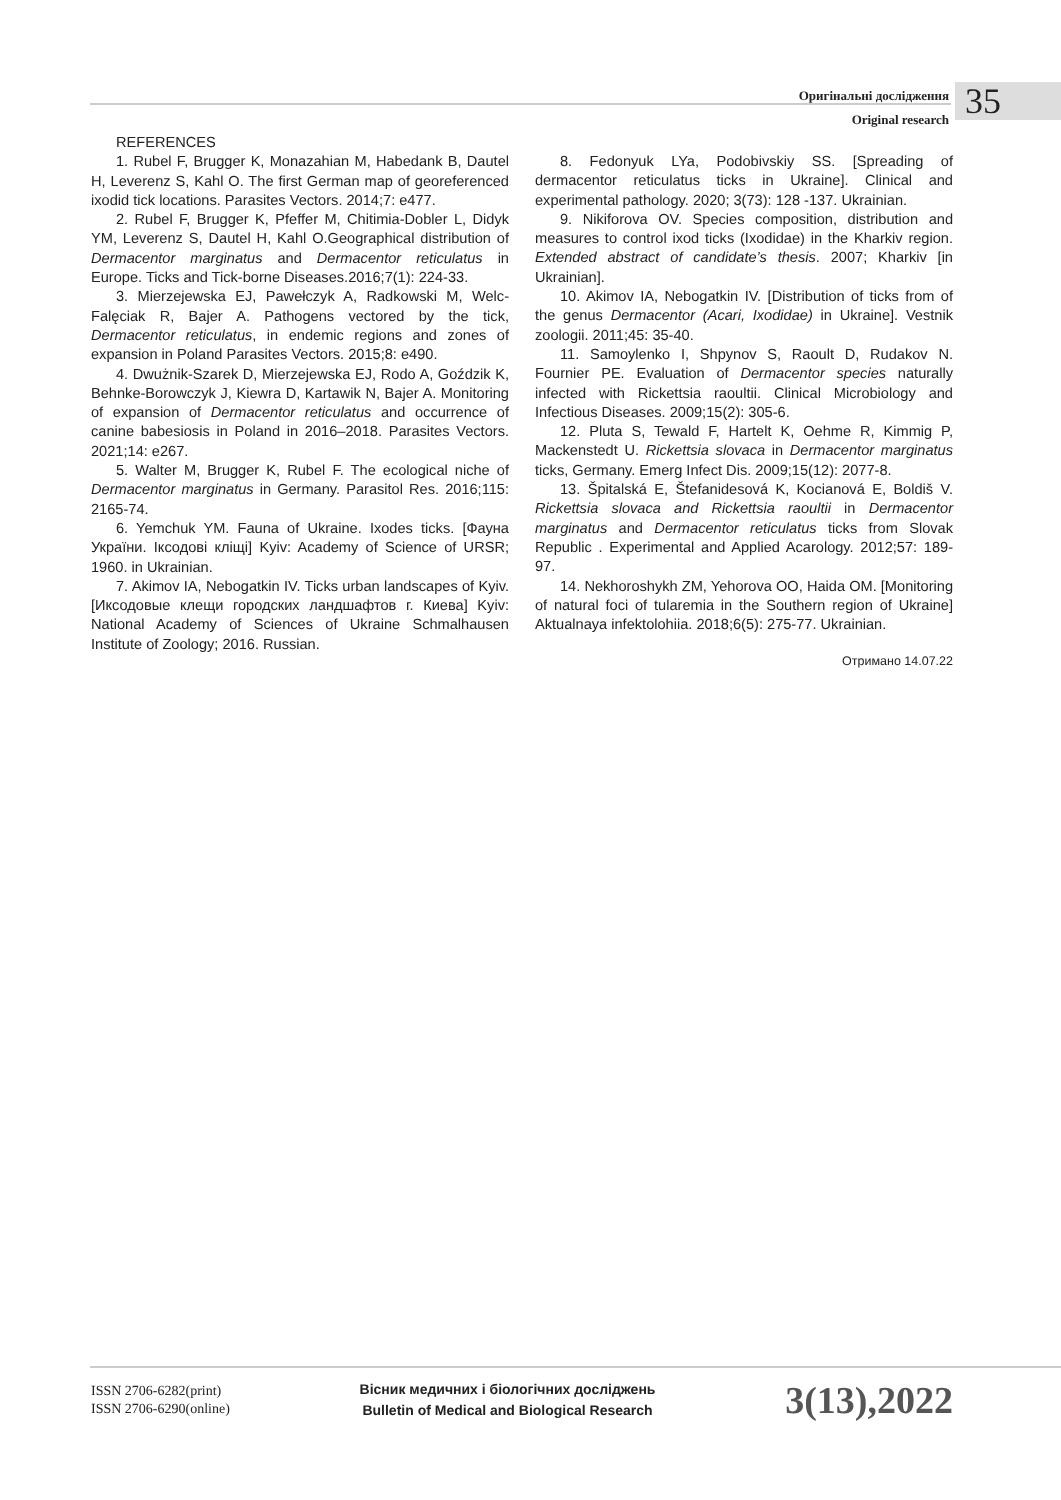Оригінальні дослідження
Original research
35
REFERENCES
1. Rubel F, Brugger K, Monazahian M, Habedank B, Dautel H, Leverenz S, Kahl O. The first German map of georeferenced ixodid tick locations. Parasites Vectors. 2014;7: e477.
2. Rubel F, Brugger K, Pfeffer M, Chitimia-Dobler L, Didyk YM, Leverenz S, Dautel H, Kahl O.Geographical distribution of Dermacentor marginatus and Dermacentor reticulatus in Europe. Ticks and Tick-borne Diseases.2016;7(1): 224-33.
3. Mierzejewska EJ, Pawełczyk A, Radkowski M, Welc-Falęciak R, Bajer A. Pathogens vectored by the tick, Dermacentor reticulatus, in endemic regions and zones of expansion in Poland Parasites Vectors. 2015;8: e490.
4. Dwużnik-Szarek D, Mierzejewska EJ, Rodo A, Goździk K, Behnke-Borowczyk J, Kiewra D, Kartawik N, Bajer A. Monitoring of expansion of Dermacentor reticulatus and occurrence of canine babesiosis in Poland in 2016–2018. Parasites Vectors. 2021;14: e267.
5. Walter M, Brugger K, Rubel F. The ecological niche of Dermacentor marginatus in Germany. Parasitol Res. 2016;115: 2165-74.
6. Yemchuk YM. Fauna of Ukraine. Ixodes ticks. [Фауна України. Іксодові кліщі] Kyiv: Academy of Science of URSR; 1960. in Ukrainian.
7. Akimov IA, Nebogatkin IV. Ticks urban landscapes of Kyiv. [Иксодовые клещи городских ландшафтов г. Киева] Kyiv: National Academy of Sciences of Ukraine Schmalhausen Institute of Zoology; 2016. Russian.
8. Fedonyuk LYa, Podobivskiy SS. [Spreading of dermacentor reticulatus ticks in Ukraine]. Clinical and experimental pathology. 2020; 3(73): 128 -137. Ukrainian.
9. Nikiforova OV. Species composition, distribution and measures to control ixod ticks (Ixodidae) in the Kharkiv region. Extended abstract of candidate’s thesis. 2007; Kharkiv [in Ukrainian].
10. Akimov IA, Nebogatkin IV. [Distribution of ticks from of the genus Dermacentor (Acari, Ixodidae) in Ukraine]. Vestnik zoologii. 2011;45: 35-40.
11. Samoylenko I, Shpynov S, Raoult D, Rudakov N. Fournier PE. Evaluation of Dermacentor species naturally infected with Rickettsia raoultii. Clinical Microbiology and Infectious Diseases. 2009;15(2): 305-6.
12. Pluta S, Tewald F, Hartelt K, Oehme R, Kimmig P, Mackenstedt U. Rickettsia slovaca in Dermacentor marginatus ticks, Germany. Emerg Infect Dis. 2009;15(12): 2077-8.
13. Špitalská E, Štefanidesová K, Kocianová E, Boldiš V. Rickettsia slovaca and Rickettsia raoultii in Dermacentor marginatus and Dermacentor reticulatus ticks from Slovak Republic . Experimental and Applied Acarology. 2012;57: 189-97.
14. Nekhoroshykh ZM, Yehorova OO, Haida OM. [Monitoring of natural foci of tularemia in the Southern region of Ukraine] Aktualnaya infektolohiia. 2018;6(5): 275-77. Ukrainian.
Отримано 14.07.22
ISSN 2706-6282(print)
ISSN 2706-6290(online)
Вісник медичних і біологічних досліджень
Bulletin of Medical and Biological Research
3(13),2022